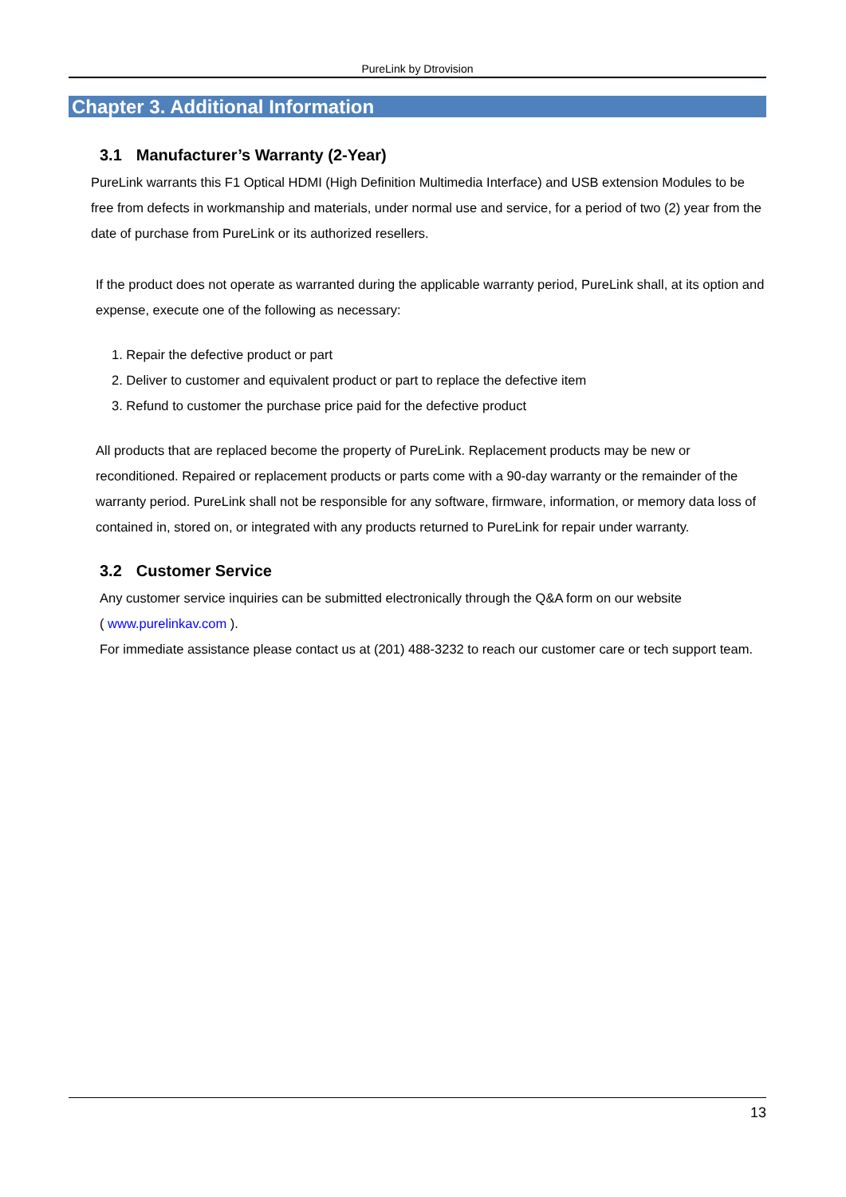PureLink by Dtrovision
Chapter 3. Additional Information
3.1 Manufacturer’s Warranty (2-Year)
PureLink warrants this F1 Optical HDMI (High Definition Multimedia Interface) and USB extension Modules to be free from defects in workmanship and materials, under normal use and service, for a period of two (2) year from the date of purchase from PureLink or its authorized resellers.
If the product does not operate as warranted during the applicable warranty period, PureLink shall, at its option and expense, execute one of the following as necessary:
1. Repair the defective product or part
2. Deliver to customer and equivalent product or part to replace the defective item
3. Refund to customer the purchase price paid for the defective product
All products that are replaced become the property of PureLink. Replacement products may be new or reconditioned. Repaired or replacement products or parts come with a 90-day warranty or the remainder of the warranty period. PureLink shall not be responsible for any software, firmware, information, or memory data loss of contained in, stored on, or integrated with any products returned to PureLink for repair under warranty.
3.2 Customer Service
Any customer service inquiries can be submitted electronically through the Q&A form on our website
( www.purelinkav.com ).
For immediate assistance please contact us at (201) 488-3232 to reach our customer care or tech support team.
13